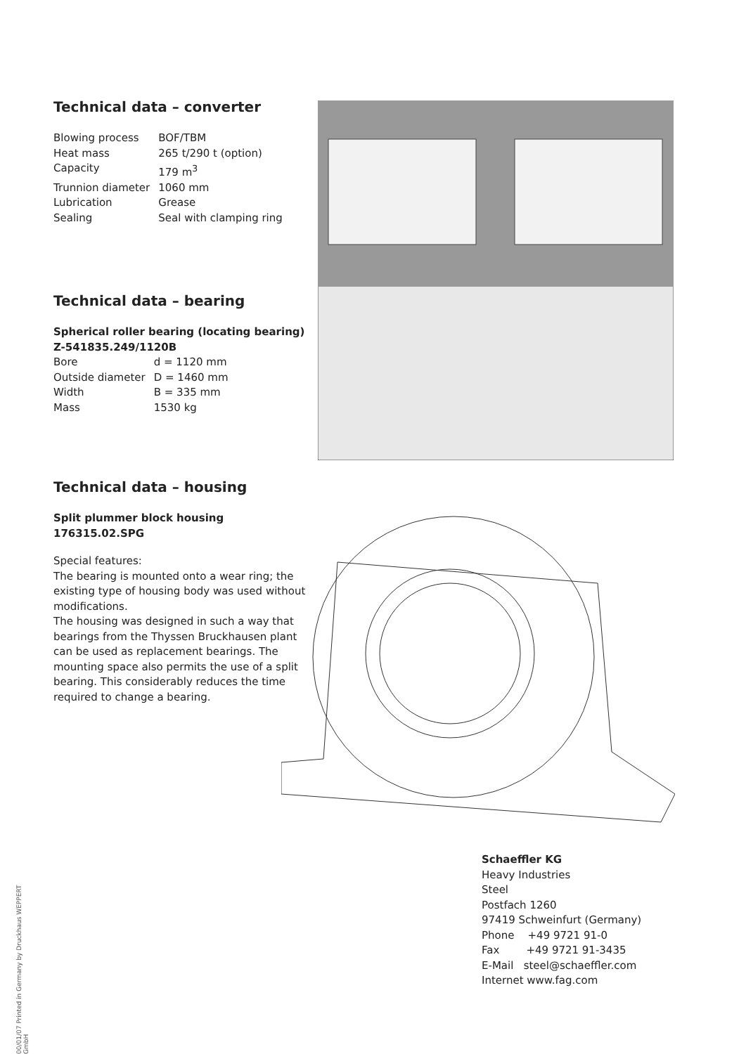Technical data – converter
| Blowing process | BOF/TBM |
| Heat mass | 265 t/290 t (option) |
| Capacity | 179 m<sup>3</sup> |
| Trunnion diameter | 1060 mm |
| Lubrication | Grease |
| Sealing | Seal with clamping ring |
Technical data – bearing
Spherical roller bearing (locating bearing)
Z-541835.249/1120B
| Bore | d = 1120 mm |
| Outside diameter | D = 1460 mm |
| Width | B = 335 mm |
| Mass | 1530 kg |
Technical data – housing
Split plummer block housing
176315.02.SPG
Special features:
The bearing is mounted onto a wear ring; the existing type of housing body was used without modifications.
The housing was designed in such a way that bearings from the Thyssen Bruckhausen plant can be used as replacement bearings. The mounting space also permits the use of a split bearing. This considerably reduces the time required to change a bearing.
Schaeffler KG
Heavy Industries
Steel
Postfach 1260
97419 Schweinfurt (Germany)
Phone +49 9721 91-0
Fax +49 9721 91-3435
E-Mail steel@schaeffler.com
Internet www.fag.com
00/01/07 Printed in Germany by Druckhaus WEPPERT GmbH